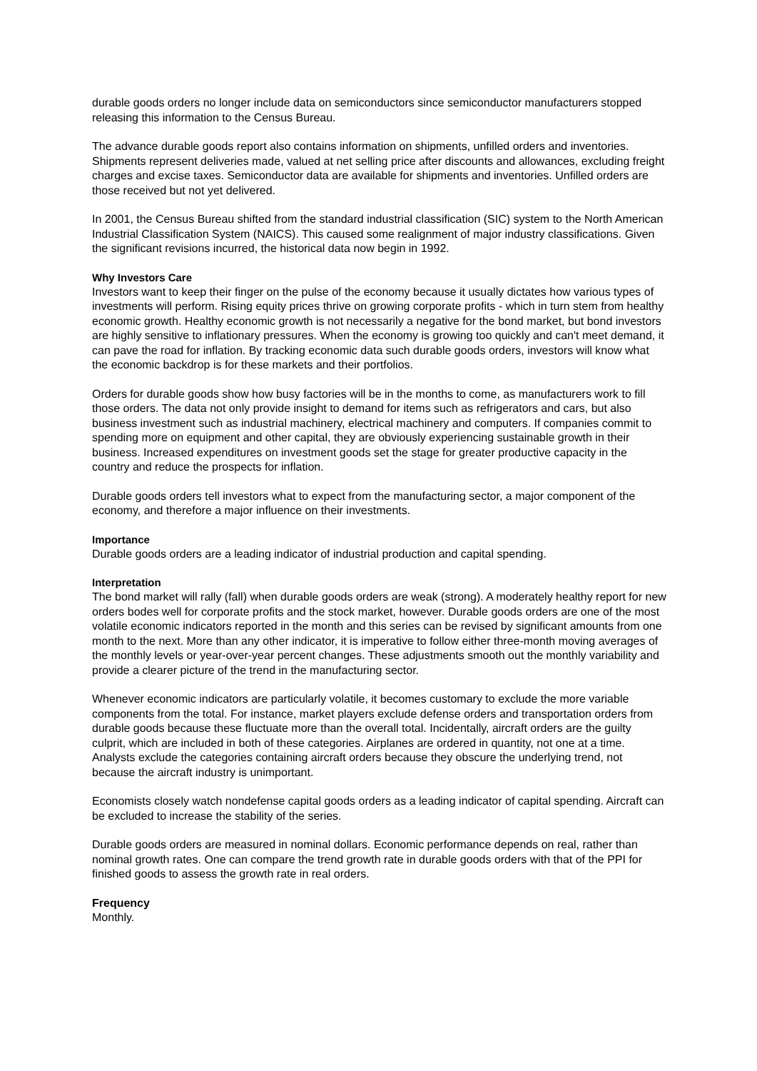durable goods orders no longer include data on semiconductors since semiconductor manufacturers stopped releasing this information to the Census Bureau.
The advance durable goods report also contains information on shipments, unfilled orders and inventories. Shipments represent deliveries made, valued at net selling price after discounts and allowances, excluding freight charges and excise taxes. Semiconductor data are available for shipments and inventories. Unfilled orders are those received but not yet delivered.
In 2001, the Census Bureau shifted from the standard industrial classification (SIC) system to the North American Industrial Classification System (NAICS). This caused some realignment of major industry classifications. Given the significant revisions incurred, the historical data now begin in 1992.
Why Investors Care
Investors want to keep their finger on the pulse of the economy because it usually dictates how various types of investments will perform. Rising equity prices thrive on growing corporate profits - which in turn stem from healthy economic growth. Healthy economic growth is not necessarily a negative for the bond market, but bond investors are highly sensitive to inflationary pressures. When the economy is growing too quickly and can't meet demand, it can pave the road for inflation. By tracking economic data such durable goods orders, investors will know what the economic backdrop is for these markets and their portfolios.
Orders for durable goods show how busy factories will be in the months to come, as manufacturers work to fill those orders. The data not only provide insight to demand for items such as refrigerators and cars, but also business investment such as industrial machinery, electrical machinery and computers. If companies commit to spending more on equipment and other capital, they are obviously experiencing sustainable growth in their business. Increased expenditures on investment goods set the stage for greater productive capacity in the country and reduce the prospects for inflation.
Durable goods orders tell investors what to expect from the manufacturing sector, a major component of the economy, and therefore a major influence on their investments.
Importance
Durable goods orders are a leading indicator of industrial production and capital spending.
Interpretation
The bond market will rally (fall) when durable goods orders are weak (strong). A moderately healthy report for new orders bodes well for corporate profits and the stock market, however. Durable goods orders are one of the most volatile economic indicators reported in the month and this series can be revised by significant amounts from one month to the next. More than any other indicator, it is imperative to follow either three-month moving averages of the monthly levels or year-over-year percent changes. These adjustments smooth out the monthly variability and provide a clearer picture of the trend in the manufacturing sector.
Whenever economic indicators are particularly volatile, it becomes customary to exclude the more variable components from the total. For instance, market players exclude defense orders and transportation orders from durable goods because these fluctuate more than the overall total. Incidentally, aircraft orders are the guilty culprit, which are included in both of these categories. Airplanes are ordered in quantity, not one at a time. Analysts exclude the categories containing aircraft orders because they obscure the underlying trend, not because the aircraft industry is unimportant.
Economists closely watch nondefense capital goods orders as a leading indicator of capital spending. Aircraft can be excluded to increase the stability of the series.
Durable goods orders are measured in nominal dollars. Economic performance depends on real, rather than nominal growth rates. One can compare the trend growth rate in durable goods orders with that of the PPI for finished goods to assess the growth rate in real orders.
Frequency
Monthly.